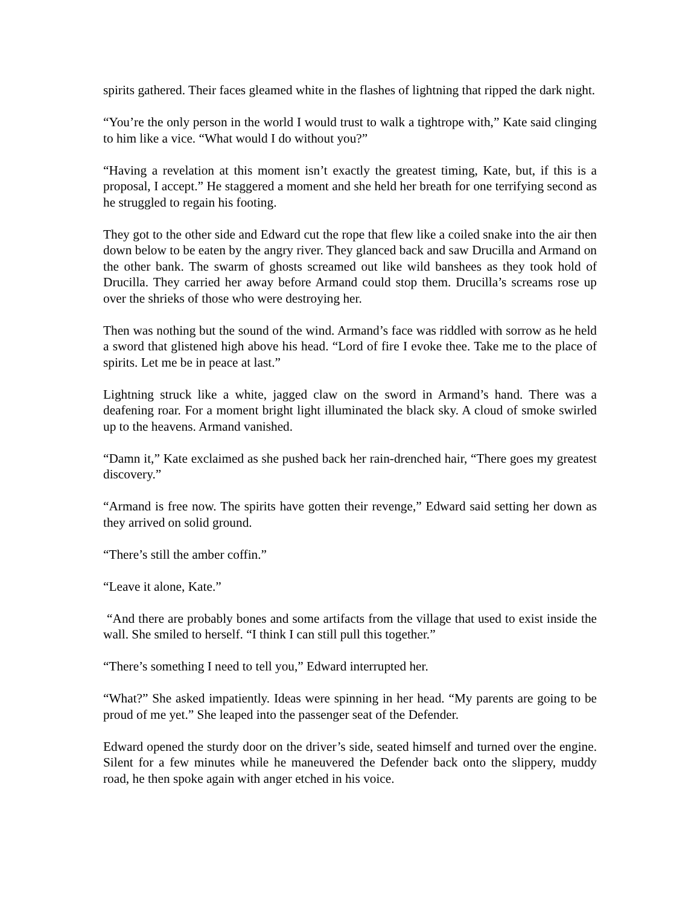spirits gathered. Their faces gleamed white in the flashes of lightning that ripped the dark night.
“You’re the only person in the world I would trust to walk a tightrope with,” Kate said clinging to him like a vice. “What would I do without you?”
“Having a revelation at this moment isn’t exactly the greatest timing, Kate, but, if this is a proposal, I accept.” He staggered a moment and she held her breath for one terrifying second as he struggled to regain his footing.
They got to the other side and Edward cut the rope that flew like a coiled snake into the air then down below to be eaten by the angry river. They glanced back and saw Drucilla and Armand on the other bank. The swarm of ghosts screamed out like wild banshees as they took hold of Drucilla. They carried her away before Armand could stop them. Drucilla’s screams rose up over the shrieks of those who were destroying her.
Then was nothing but the sound of the wind. Armand’s face was riddled with sorrow as he held a sword that glistened high above his head. “Lord of fire I evoke thee. Take me to the place of spirits. Let me be in peace at last.”
Lightning struck like a white, jagged claw on the sword in Armand’s hand. There was a deafening roar. For a moment bright light illuminated the black sky. A cloud of smoke swirled up to the heavens. Armand vanished.
“Damn it,” Kate exclaimed as she pushed back her rain-drenched hair, “There goes my greatest discovery.”
“Armand is free now. The spirits have gotten their revenge,” Edward said setting her down as they arrived on solid ground.
“There’s still the amber coffin.”
“Leave it alone, Kate.”
“And there are probably bones and some artifacts from the village that used to exist inside the wall. She smiled to herself. “I think I can still pull this together.”
“There’s something I need to tell you,” Edward interrupted her.
“What?” She asked impatiently. Ideas were spinning in her head. “My parents are going to be proud of me yet.” She leaped into the passenger seat of the Defender.
Edward opened the sturdy door on the driver’s side, seated himself and turned over the engine. Silent for a few minutes while he maneuvered the Defender back onto the slippery, muddy road, he then spoke again with anger etched in his voice.